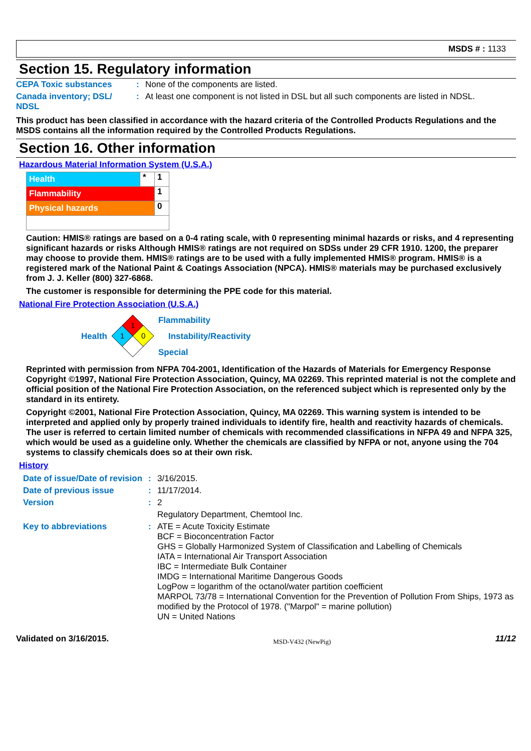MSDS # : 1133
Section 15. Regulatory information
| CEPA Toxic substances | : | None of the components are listed. |
| Canada inventory; DSL/ NDSL | : | At least one component is not listed in DSL but all such components are listed in NDSL. |
This product has been classified in accordance with the hazard criteria of the Controlled Products Regulations and the MSDS contains all the information required by the Controlled Products Regulations.
Section 16. Other information
Hazardous Material Information System (U.S.A.)
| Health | * | 1 |
| Flammability | | 1 |
| Physical hazards | | 0 |
Caution: HMIS® ratings are based on a 0-4 rating scale, with 0 representing minimal hazards or risks, and 4 representing significant hazards or risks Although HMIS® ratings are not required on SDSs under 29 CFR 1910. 1200, the preparer may choose to provide them. HMIS® ratings are to be used with a fully implemented HMIS® program. HMIS® is a registered mark of the National Paint & Coatings Association (NPCA). HMIS® materials may be purchased exclusively from J. J. Keller (800) 327-6868.
The customer is responsible for determining the PPE code for this material.
National Fire Protection Association (U.S.A.)
Health
1
1
0
Flammability
Instability/Reactivity
Special
Reprinted with permission from NFPA 704-2001, Identification of the Hazards of Materials for Emergency Response Copyright ©1997, National Fire Protection Association, Quincy, MA 02269. This reprinted material is not the complete and official position of the National Fire Protection Association, on the referenced subject which is represented only by the standard in its entirety.
Copyright ©2001, National Fire Protection Association, Quincy, MA 02269. This warning system is intended to be interpreted and applied only by properly trained individuals to identify fire, health and reactivity hazards of chemicals. The user is referred to certain limited number of chemicals with recommended classifications in NFPA 49 and NFPA 325, which would be used as a guideline only. Whether the chemicals are classified by NFPA or not, anyone using the 704 systems to classify chemicals does so at their own risk.
History
| Date of issue/Date of revision | : | 3/16/2015. |
| Date of previous issue | : | 11/17/2014. |
| Version | : | 2 |
| | | Regulatory Department, Chemtool Inc. |
| Key to abbreviations | : | ATE = Acute Toxicity Estimate BCF = Bioconcentration Factor GHS = Globally Harmonized System of Classification and Labelling of Chemicals IATA = International Air Transport Association IBC = Intermediate Bulk Container IMDG = International Maritime Dangerous Goods LogPow = logarithm of the octanol/water partition coefficient MARPOL 73/78 = International Convention for the Prevention of Pollution From Ships, 1973 as modified by the Protocol of 1978. ("Marpol" = marine pollution) UN = United Nations |
Validated on 3/16/2015. MSD-V432 (NewPig) 11/12